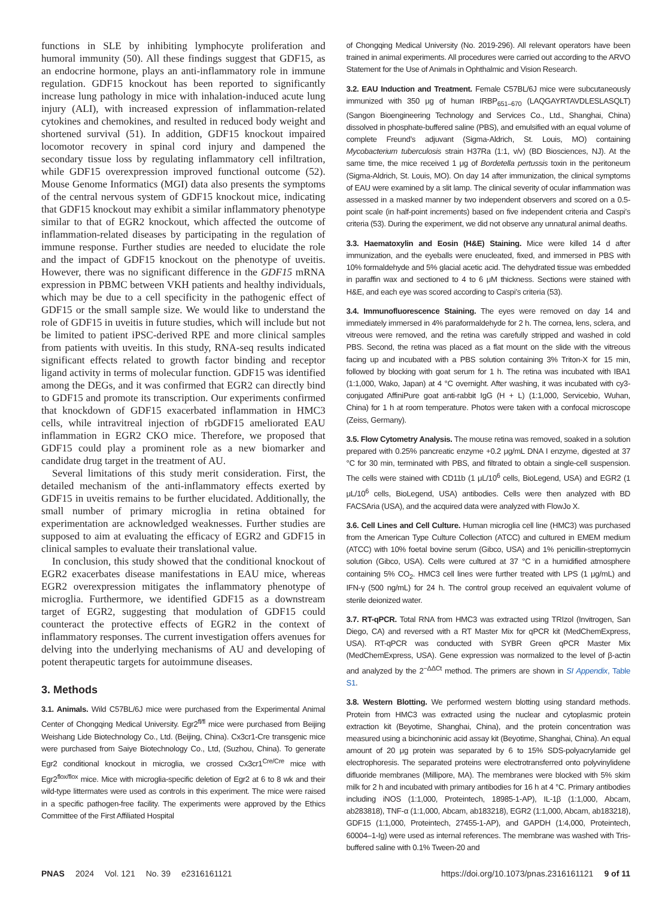functions in SLE by inhibiting lymphocyte proliferation and humoral immunity (50). All these findings suggest that GDF15, as an endocrine hormone, plays an anti-inflammatory role in immune regulation. GDF15 knockout has been reported to significantly increase lung pathology in mice with inhalation-induced acute lung injury (ALI), with increased expression of inflammation-related cytokines and chemokines, and resulted in reduced body weight and shortened survival (51). In addition, GDF15 knockout impaired locomotor recovery in spinal cord injury and dampened the secondary tissue loss by regulating inflammatory cell infiltration, while GDF15 overexpression improved functional outcome (52). Mouse Genome Informatics (MGI) data also presents the symptoms of the central nervous system of GDF15 knockout mice, indicating that GDF15 knockout may exhibit a similar inflammatory phenotype similar to that of EGR2 knockout, which affected the outcome of inflammation-related diseases by participating in the regulation of immune response. Further studies are needed to elucidate the role and the impact of GDF15 knockout on the phenotype of uveitis. However, there was no significant difference in the GDF15 mRNA expression in PBMC between VKH patients and healthy individuals, which may be due to a cell specificity in the pathogenic effect of GDF15 or the small sample size. We would like to understand the role of GDF15 in uveitis in future studies, which will include but not be limited to patient iPSC-derived RPE and more clinical samples from patients with uveitis. In this study, RNA-seq results indicated significant effects related to growth factor binding and receptor ligand activity in terms of molecular function. GDF15 was identified among the DEGs, and it was confirmed that EGR2 can directly bind to GDF15 and promote its transcription. Our experiments confirmed that knockdown of GDF15 exacerbated inflammation in HMC3 cells, while intravitreal injection of rbGDF15 ameliorated EAU inflammation in EGR2 CKO mice. Therefore, we proposed that GDF15 could play a prominent role as a new biomarker and candidate drug target in the treatment of AU.
Several limitations of this study merit consideration. First, the detailed mechanism of the anti-inflammatory effects exerted by GDF15 in uveitis remains to be further elucidated. Additionally, the small number of primary microglia in retina obtained for experimentation are acknowledged weaknesses. Further studies are supposed to aim at evaluating the efficacy of EGR2 and GDF15 in clinical samples to evaluate their translational value.
In conclusion, this study showed that the conditional knockout of EGR2 exacerbates disease manifestations in EAU mice, whereas EGR2 overexpression mitigates the inflammatory phenotype of microglia. Furthermore, we identified GDF15 as a downstream target of EGR2, suggesting that modulation of GDF15 could counteract the protective effects of EGR2 in the context of inflammatory responses. The current investigation offers avenues for delving into the underlying mechanisms of AU and developing of potent therapeutic targets for autoimmune diseases.
3. Methods
3.1. Animals. Wild C57BL/6J mice were purchased from the Experimental Animal Center of Chongqing Medical University. Egr2<sup>fl/fl</sup> mice were purchased from Beijing Weishang Lide Biotechnology Co., Ltd. (Beijing, China). Cx3cr1-Cre transgenic mice were purchased from Saiye Biotechnology Co., Ltd, (Suzhou, China). To generate Egr2 conditional knockout in microglia, we crossed Cx3cr1<sup>Cre/Cre</sup> mice with Egr2<sup>flox/flox</sup> mice. Mice with microglia-specific deletion of Egr2 at 6 to 8 wk and their wild-type littermates were used as controls in this experiment. The mice were raised in a specific pathogen-free facility. The experiments were approved by the Ethics Committee of the First Affiliated Hospital
of Chongqing Medical University (No. 2019-296). All relevant operators have been trained in animal experiments. All procedures were carried out according to the ARVO Statement for the Use of Animals in Ophthalmic and Vision Research.
3.2. EAU Induction and Treatment. Female C57BL/6J mice were subcutaneously immunized with 350 μg of human IRBP<sub>651–670</sub> (LAQGAYRTAVDLESLASQLT) (Sangon Bioengineering Technology and Services Co., Ltd., Shanghai, China) dissolved in phosphate-buffered saline (PBS), and emulsified with an equal volume of complete Freund’s adjuvant (Sigma-Aldrich, St. Louis, MO) containing Mycobacterium tuberculosis strain H37Ra (1:1, v/v) (BD Biosciences, NJ). At the same time, the mice received 1 μg of Bordetella pertussis toxin in the peritoneum (Sigma-Aldrich, St. Louis, MO). On day 14 after immunization, the clinical symptoms of EAU were examined by a slit lamp. The clinical severity of ocular inflammation was assessed in a masked manner by two independent observers and scored on a 0.5-point scale (in half-point increments) based on five independent criteria and Caspi’s criteria (53). During the experiment, we did not observe any unnatural animal deaths.
3.3. Haematoxylin and Eosin (H&E) Staining. Mice were killed 14 d after immunization, and the eyeballs were enucleated, fixed, and immersed in PBS with 10% formaldehyde and 5% glacial acetic acid. The dehydrated tissue was embedded in paraffin wax and sectioned to 4 to 6 μM thickness. Sections were stained with H&E, and each eye was scored according to Caspi’s criteria (53).
3.4. Immunofluorescence Staining. The eyes were removed on day 14 and immediately immersed in 4% paraformaldehyde for 2 h. The cornea, lens, sclera, and vitreous were removed, and the retina was carefully stripped and washed in cold PBS. Second, the retina was placed as a flat mount on the slide with the vitreous facing up and incubated with a PBS solution containing 3% Triton-X for 15 min, followed by blocking with goat serum for 1 h. The retina was incubated with IBA1 (1:1,000, Wako, Japan) at 4 °C overnight. After washing, it was incubated with cy3-conjugated AffiniPure goat anti-rabbit IgG (H + L) (1:1,000, Servicebio, Wuhan, China) for 1 h at room temperature. Photos were taken with a confocal microscope (Zeiss, Germany).
3.5. Flow Cytometry Analysis. The mouse retina was removed, soaked in a solution prepared with 0.25% pancreatic enzyme +0.2 μg/mL DNA I enzyme, digested at 37 °C for 30 min, terminated with PBS, and filtrated to obtain a single-cell suspension. The cells were stained with CD11b (1 μL/10<sup>6</sup> cells, BioLegend, USA) and EGR2 (1 μL/10<sup>6</sup> cells, BioLegend, USA) antibodies. Cells were then analyzed with BD FACSAria (USA), and the acquired data were analyzed with FlowJo X.
3.6. Cell Lines and Cell Culture. Human microglia cell line (HMC3) was purchased from the American Type Culture Collection (ATCC) and cultured in EMEM medium (ATCC) with 10% foetal bovine serum (Gibco, USA) and 1% penicillin-streptomycin solution (Gibco, USA). Cells were cultured at 37 °C in a humidified atmosphere containing 5% CO<sub>2</sub>. HMC3 cell lines were further treated with LPS (1 μg/mL) and IFN-γ (500 ng/mL) for 24 h. The control group received an equivalent volume of sterile deionized water.
3.7. RT-qPCR. Total RNA from HMC3 was extracted using TRIzol (Invitrogen, San Diego, CA) and reversed with a RT Master Mix for qPCR kit (MedChemExpress, USA). RT-qPCR was conducted with SYBR Green qPCR Master Mix (MedChemExpress, USA). Gene expression was normalized to the level of β-actin and analyzed by the 2<sup>−ΔΔCt</sup> method. The primers are shown in SI Appendix, Table S1.
3.8. Western Blotting. We performed western blotting using standard methods. Protein from HMC3 was extracted using the nuclear and cytoplasmic protein extraction kit (Beyotime, Shanghai, China), and the protein concentration was measured using a bicinchoninic acid assay kit (Beyotime, Shanghai, China). An equal amount of 20 μg protein was separated by 6 to 15% SDS-polyacrylamide gel electrophoresis. The separated proteins were electrotransferred onto polyvinylidene difluoride membranes (Millipore, MA). The membranes were blocked with 5% skim milk for 2 h and incubated with primary antibodies for 16 h at 4 °C. Primary antibodies including iNOS (1:1,000, Proteintech, 18985-1-AP), IL-1β (1:1,000, Abcam, ab283818), TNF-α (1:1,000, Abcam, ab183218), EGR2 (1:1,000, Abcam, ab183218), GDF15 (1:1,000, Proteintech, 27455-1-AP), and GAPDH (1:4,000, Proteintech, 60004–1-Ig) were used as internal references. The membrane was washed with Tris-buffered saline with 0.1% Tween-20 and
PNAS 2024 Vol. 121 No. 39 e2316161121
https://doi.org/10.1073/pnas.2316161121 9 of 11